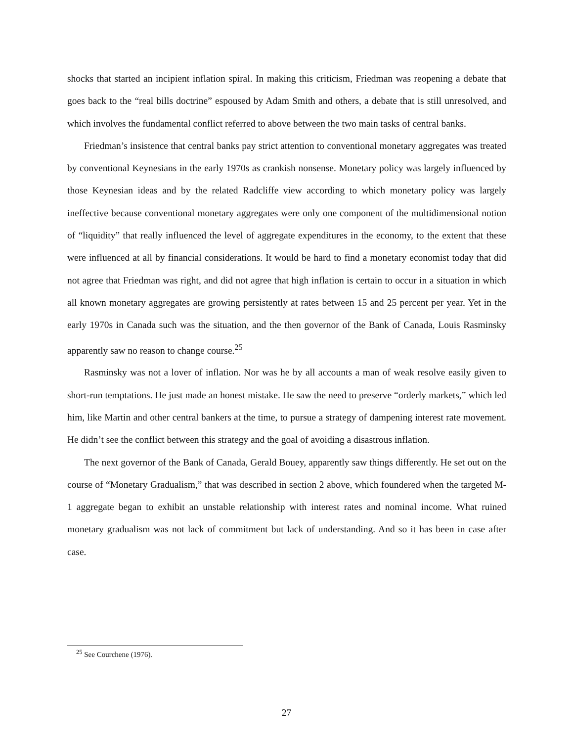shocks that started an incipient inflation spiral. In making this criticism, Friedman was reopening a debate that goes back to the “real bills doctrine” espoused by Adam Smith and others, a debate that is still unresolved, and which involves the fundamental conflict referred to above between the two main tasks of central banks.
Friedman’s insistence that central banks pay strict attention to conventional monetary aggregates was treated by conventional Keynesians in the early 1970s as crankish nonsense. Monetary policy was largely influenced by those Keynesian ideas and by the related Radcliffe view according to which monetary policy was largely ineffective because conventional monetary aggregates were only one component of the multidimensional notion of “liquidity” that really influenced the level of aggregate expenditures in the economy, to the extent that these were influenced at all by financial considerations. It would be hard to find a monetary economist today that did not agree that Friedman was right, and did not agree that high inflation is certain to occur in a situation in which all known monetary aggregates are growing persistently at rates between 15 and 25 percent per year. Yet in the early 1970s in Canada such was the situation, and the then governor of the Bank of Canada, Louis Rasminsky apparently saw no reason to change course.<sup>25</sup>
Rasminsky was not a lover of inflation. Nor was he by all accounts a man of weak resolve easily given to short-run temptations. He just made an honest mistake. He saw the need to preserve “orderly markets,” which led him, like Martin and other central bankers at the time, to pursue a strategy of dampening interest rate movement. He didn’t see the conflict between this strategy and the goal of avoiding a disastrous inflation.
The next governor of the Bank of Canada, Gerald Bouey, apparently saw things differently. He set out on the course of “Monetary Gradualism,” that was described in section 2 above, which foundered when the targeted M-1 aggregate began to exhibit an unstable relationship with interest rates and nominal income. What ruined monetary gradualism was not lack of commitment but lack of understanding. And so it has been in case after case.
<sup>25</sup> See Courchene (1976).
27